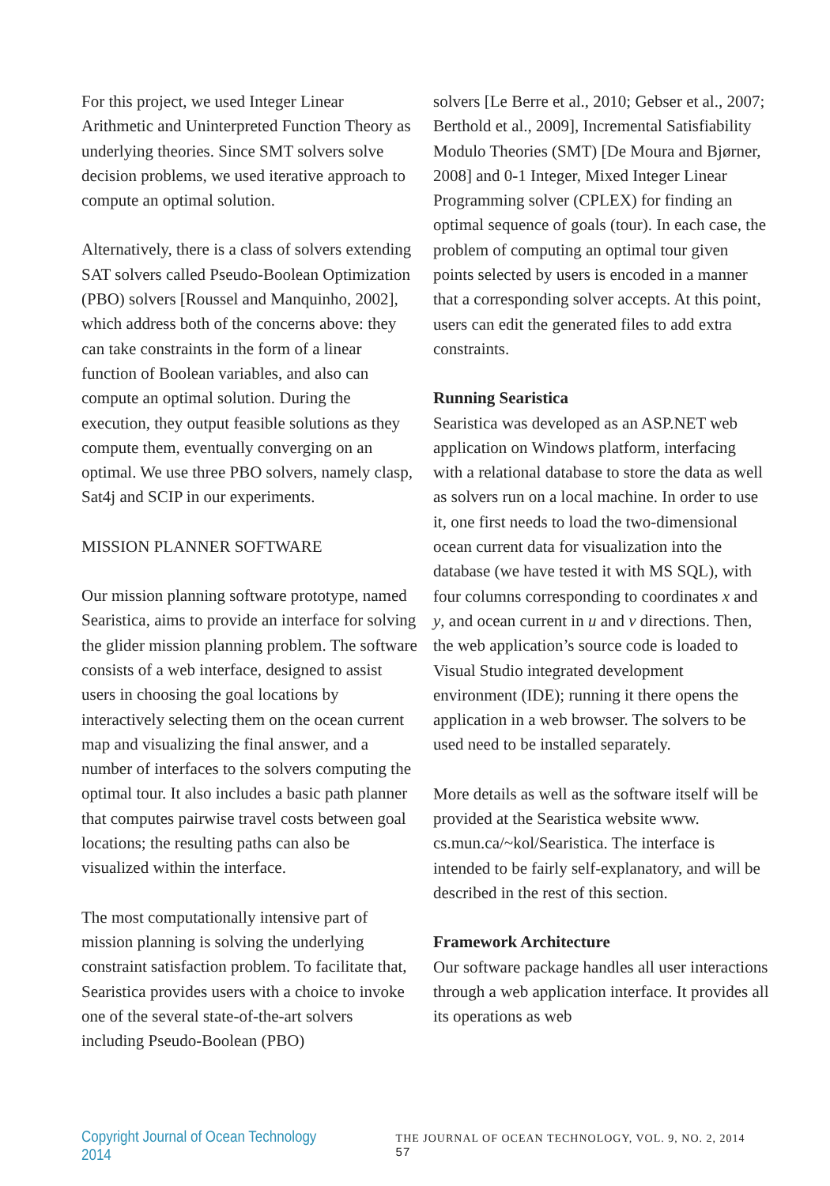For this project, we used Integer Linear Arithmetic and Uninterpreted Function Theory as underlying theories. Since SMT solvers solve decision problems, we used iterative approach to compute an optimal solution.
Alternatively, there is a class of solvers extending SAT solvers called Pseudo-Boolean Optimization (PBO) solvers [Roussel and Manquinho, 2002], which address both of the concerns above: they can take constraints in the form of a linear function of Boolean variables, and also can compute an optimal solution. During the execution, they output feasible solutions as they compute them, eventually converging on an optimal. We use three PBO solvers, namely clasp, Sat4j and SCIP in our experiments.
MISSION PLANNER SOFTWARE
Our mission planning software prototype, named Searistica, aims to provide an interface for solving the glider mission planning problem. The software consists of a web interface, designed to assist users in choosing the goal locations by interactively selecting them on the ocean current map and visualizing the final answer, and a number of interfaces to the solvers computing the optimal tour. It also includes a basic path planner that computes pairwise travel costs between goal locations; the resulting paths can also be visualized within the interface.
The most computationally intensive part of mission planning is solving the underlying constraint satisfaction problem. To facilitate that, Searistica provides users with a choice to invoke one of the several state-of-the-art solvers including Pseudo-Boolean (PBO)
solvers [Le Berre et al., 2010; Gebser et al., 2007; Berthold et al., 2009], Incremental Satisfiability Modulo Theories (SMT) [De Moura and Bjørner, 2008] and 0-1 Integer, Mixed Integer Linear Programming solver (CPLEX) for finding an optimal sequence of goals (tour). In each case, the problem of computing an optimal tour given points selected by users is encoded in a manner that a corresponding solver accepts. At this point, users can edit the generated files to add extra constraints.
Running Searistica
Searistica was developed as an ASP.NET web application on Windows platform, interfacing with a relational database to store the data as well as solvers run on a local machine. In order to use it, one first needs to load the two-dimensional ocean current data for visualization into the database (we have tested it with MS SQL), with four columns corresponding to coordinates x and y, and ocean current in u and v directions. Then, the web application’s source code is loaded to Visual Studio integrated development environment (IDE); running it there opens the application in a web browser. The solvers to be used need to be installed separately.
More details as well as the software itself will be provided at the Searistica website www. cs.mun.ca/~kol/Searistica. The interface is intended to be fairly self-explanatory, and will be described in the rest of this section.
Framework Architecture
Our software package handles all user interactions through a web application interface. It provides all its operations as web
Copyright Journal of Ocean Technology 2014 THE JOURNAL OF OCEAN TECHNOLOGY, VOL. 9, NO. 2, 2014 57